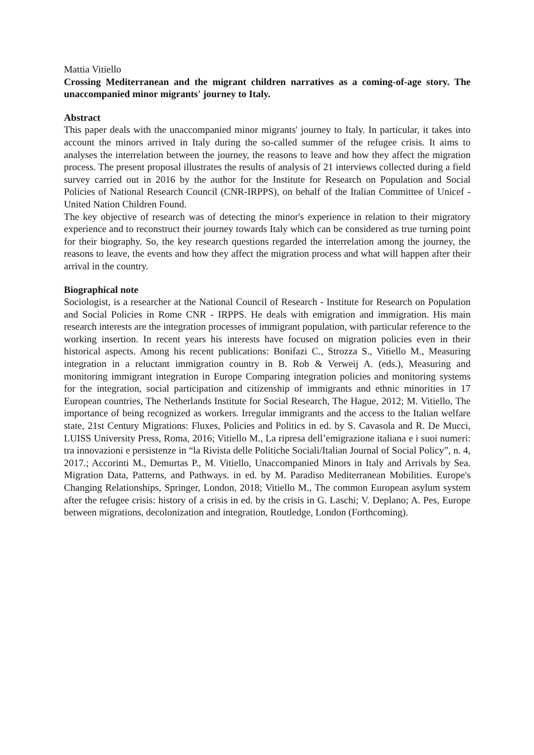Mattia Vitiello
Crossing Mediterranean and the migrant children narratives as a coming-of-age story. The unaccompanied minor migrants' journey to Italy.
Abstract
This paper deals with the unaccompanied minor migrants' journey to Italy. In particular, it takes into account the minors arrived in Italy during the so-called summer of the refugee crisis. It aims to analyses the interrelation between the journey, the reasons to leave and how they affect the migration process. The present proposal illustrates the results of analysis of 21 interviews collected during a field survey carried out in 2016 by the author for the Institute for Research on Population and Social Policies of National Research Council (CNR-IRPPS), on behalf of the Italian Committee of Unicef - United Nation Children Found.
The key objective of research was of detecting the minor's experience in relation to their migratory experience and to reconstruct their journey towards Italy which can be considered as true turning point for their biography. So, the key research questions regarded the interrelation among the journey, the reasons to leave, the events and how they affect the migration process and what will happen after their arrival in the country.
Biographical note
Sociologist, is a researcher at the National Council of Research - Institute for Research on Population and Social Policies in Rome CNR - IRPPS. He deals with emigration and immigration. His main research interests are the integration processes of immigrant population, with particular reference to the working insertion. In recent years his interests have focused on migration policies even in their historical aspects. Among his recent publications: Bonifazi C., Strozza S., Vitiello M., Measuring integration in a reluctant immigration country in B. Rob & Verweij A. (eds.), Measuring and monitoring immigrant integration in Europe Comparing integration policies and monitoring systems for the integration, social participation and citizenship of immigrants and ethnic minorities in 17 European countries, The Netherlands Institute for Social Research, The Hague, 2012; M. Vitiello, The importance of being recognized as workers. Irregular immigrants and the access to the Italian welfare state, 21st Century Migrations: Fluxes, Policies and Politics in ed. by S. Cavasola and R. De Mucci, LUISS University Press, Roma, 2016; Vitiello M., La ripresa dell’emigrazione italiana e i suoi numeri: tra innovazioni e persistenze in “la Rivista delle Politiche Sociali/Italian Journal of Social Policy”, n. 4, 2017.; Accorinti M., Demurtas P., M. Vitiello, Unaccompanied Minors in Italy and Arrivals by Sea. Migration Data, Patterns, and Pathways. in ed. by M. Paradiso Mediterranean Mobilities. Europe's Changing Relationships, Springer, London, 2018; Vitiello M., The common European asylum system after the refugee crisis: history of a crisis in ed. by the crisis in G. Laschi; V. Deplano; A. Pes, Europe between migrations, decolonization and integration, Routledge, London (Forthcoming).